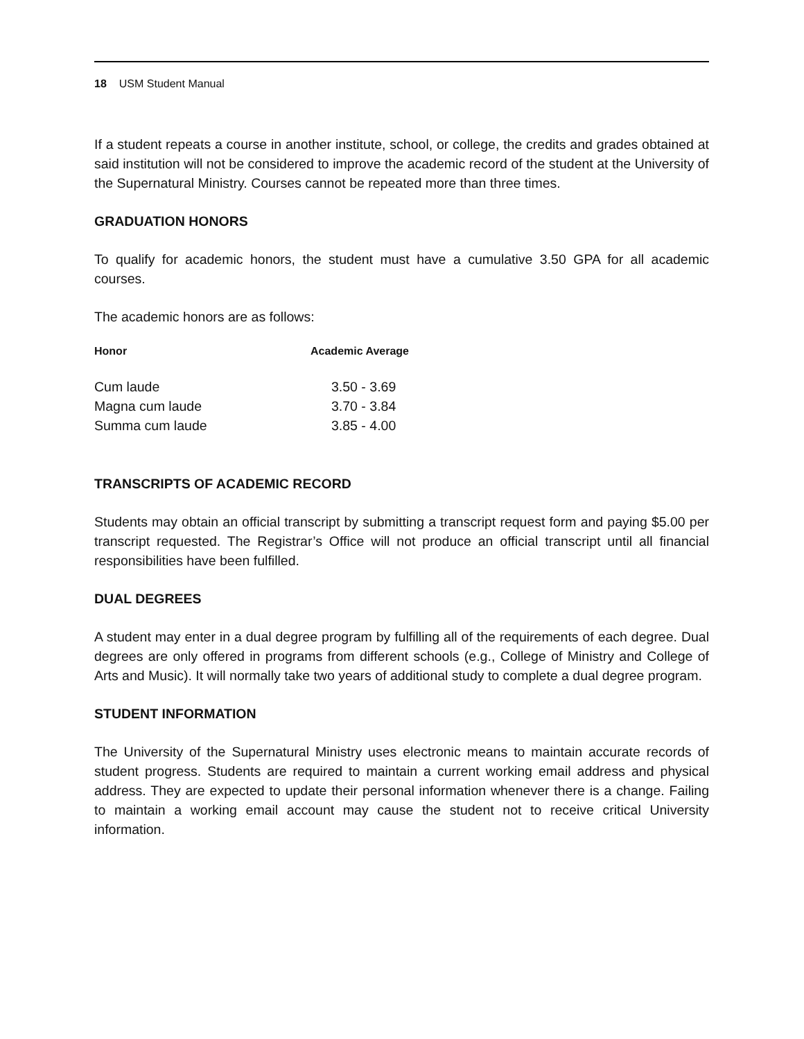18 USM Student Manual
If a student repeats a course in another institute, school, or college, the credits and grades obtained at said institution will not be considered to improve the academic record of the student at the University of the Supernatural Ministry. Courses cannot be repeated more than three times.
GRADUATION HONORS
To qualify for academic honors, the student must have a cumulative 3.50 GPA for all academic courses.
The academic honors are as follows:
| Honor | Academic Average |
| --- | --- |
| Cum laude | 3.50 - 3.69 |
| Magna cum laude | 3.70 - 3.84 |
| Summa cum laude | 3.85 - 4.00 |
TRANSCRIPTS OF ACADEMIC RECORD
Students may obtain an official transcript by submitting a transcript request form and paying $5.00 per transcript requested. The Registrar’s Office will not produce an official transcript until all financial responsibilities have been fulfilled.
DUAL DEGREES
A student may enter in a dual degree program by fulfilling all of the requirements of each degree. Dual degrees are only offered in programs from different schools (e.g., College of Ministry and College of Arts and Music). It will normally take two years of additional study to complete a dual degree program.
STUDENT INFORMATION
The University of the Supernatural Ministry uses electronic means to maintain accurate records of student progress. Students are required to maintain a current working email address and physical address. They are expected to update their personal information whenever there is a change. Failing to maintain a working email account may cause the student not to receive critical University information.